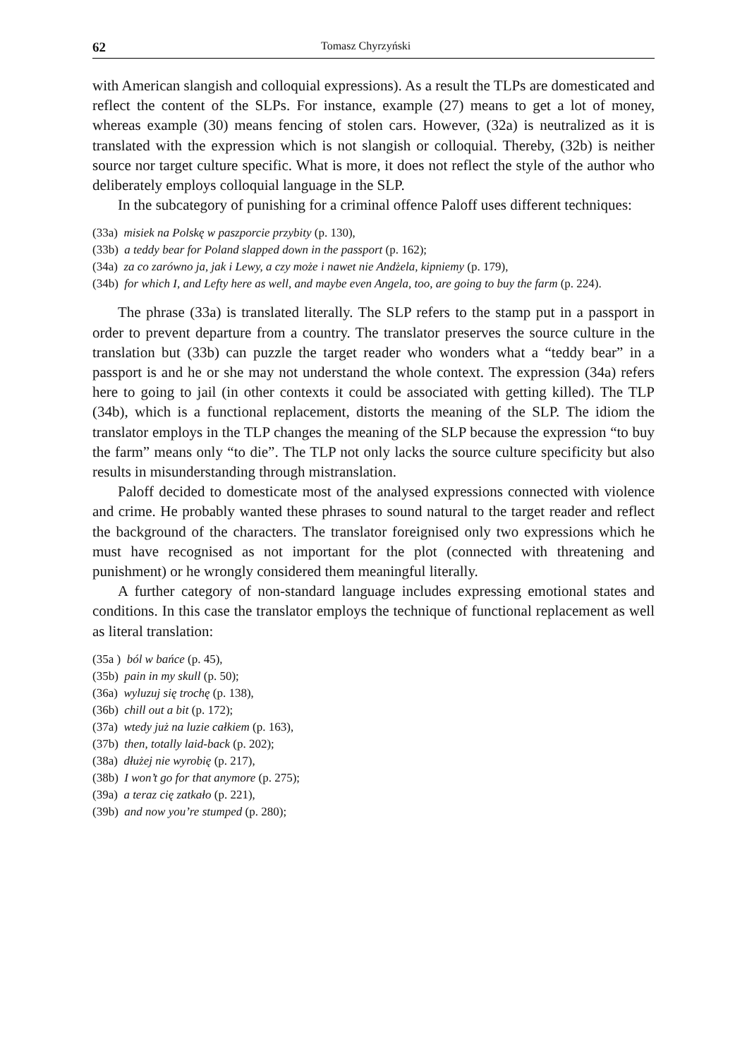62 Tomasz Chyrzyński
with American slangish and colloquial expressions). As a result the TLPs are domesticated and reflect the content of the SLPs. For instance, example (27) means to get a lot of money, whereas example (30) means fencing of stolen cars. However, (32a) is neutralized as it is translated with the expression which is not slangish or colloquial. Thereby, (32b) is neither source nor target culture specific. What is more, it does not reflect the style of the author who deliberately employs colloquial language in the SLP.
In the subcategory of punishing for a criminal offence Paloff uses different techniques:
(33a) misiek na Polskę w paszporcie przybity (p. 130),
(33b) a teddy bear for Poland slapped down in the passport (p. 162);
(34a) za co zarówno ja, jak i Lewy, a czy może i nawet nie Andżela, kipniemy (p. 179),
(34b) for which I, and Lefty here as well, and maybe even Angela, too, are going to buy the farm (p. 224).
The phrase (33a) is translated literally. The SLP refers to the stamp put in a passport in order to prevent departure from a country. The translator preserves the source culture in the translation but (33b) can puzzle the target reader who wonders what a “teddy bear” in a passport is and he or she may not understand the whole context. The expression (34a) refers here to going to jail (in other contexts it could be associated with getting killed). The TLP (34b), which is a functional replacement, distorts the meaning of the SLP. The idiom the translator employs in the TLP changes the meaning of the SLP because the expression “to buy the farm” means only “to die”. The TLP not only lacks the source culture specificity but also results in misunderstanding through mistranslation.
Paloff decided to domesticate most of the analysed expressions connected with violence and crime. He probably wanted these phrases to sound natural to the target reader and reflect the background of the characters. The translator foreignised only two expressions which he must have recognised as not important for the plot (connected with threatening and punishment) or he wrongly considered them meaningful literally.
A further category of non-standard language includes expressing emotional states and conditions. In this case the translator employs the technique of functional replacement as well as literal translation:
(35a ) ból w bańce (p. 45),
(35b) pain in my skull (p. 50);
(36a) wyluzuj się trochę (p. 138),
(36b) chill out a bit (p. 172);
(37a) wtedy już na luzie całkiem (p. 163),
(37b) then, totally laid-back (p. 202);
(38a) dłużej nie wyrobię (p. 217),
(38b) I won’t go for that anymore (p. 275);
(39a) a teraz cię zatkało (p. 221),
(39b) and now you’re stumped (p. 280);